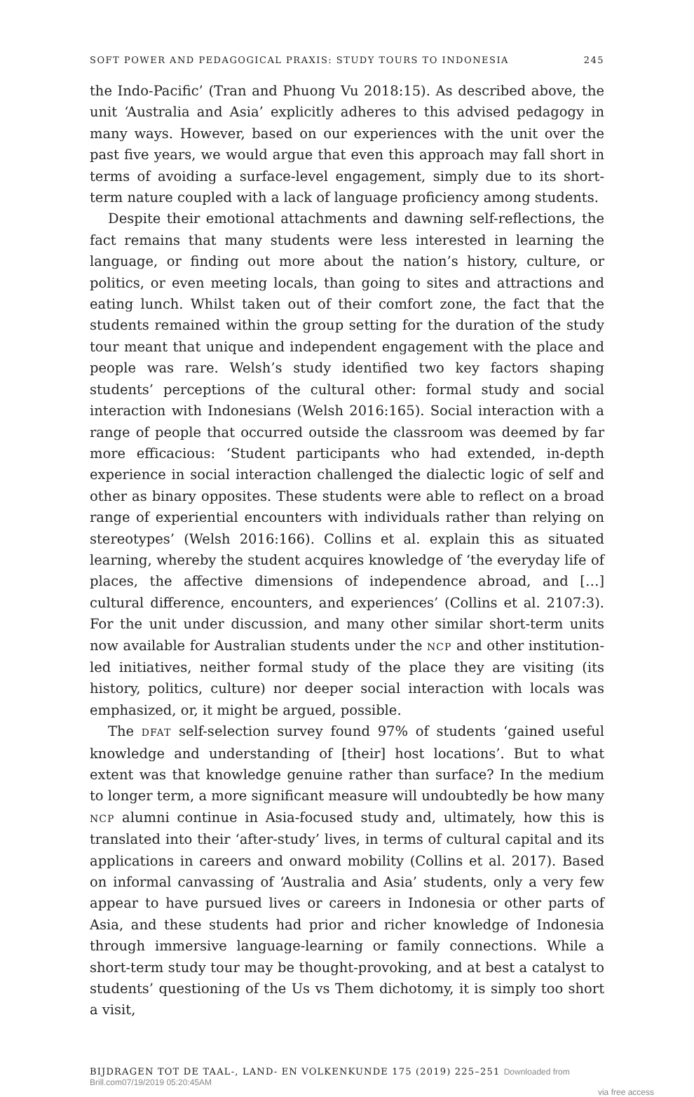SOFT POWER AND PEDAGOGICAL PRAXIS: STUDY TOURS TO INDONESIA 245
the Indo-Pacific’ (Tran and Phuong Vu 2018:15). As described above, the unit ‘Australia and Asia’ explicitly adheres to this advised pedagogy in many ways. However, based on our experiences with the unit over the past five years, we would argue that even this approach may fall short in terms of avoiding a surface-level engagement, simply due to its short-term nature coupled with a lack of language proficiency among students.
Despite their emotional attachments and dawning self-reflections, the fact remains that many students were less interested in learning the language, or finding out more about the nation’s history, culture, or politics, or even meeting locals, than going to sites and attractions and eating lunch. Whilst taken out of their comfort zone, the fact that the students remained within the group setting for the duration of the study tour meant that unique and independent engagement with the place and people was rare. Welsh’s study identified two key factors shaping students’ perceptions of the cultural other: formal study and social interaction with Indonesians (Welsh 2016:165). Social interaction with a range of people that occurred outside the classroom was deemed by far more efficacious: ‘Student participants who had extended, in-depth experience in social interaction challenged the dialectic logic of self and other as binary opposites. These students were able to reflect on a broad range of experiential encounters with individuals rather than relying on stereotypes’ (Welsh 2016:166). Collins et al. explain this as situated learning, whereby the student acquires knowledge of ‘the everyday life of places, the affective dimensions of independence abroad, and […] cultural difference, encounters, and experiences’ (Collins et al. 2107:3). For the unit under discussion, and many other similar short-term units now available for Australian students under the NCP and other institution-led initiatives, neither formal study of the place they are visiting (its history, politics, culture) nor deeper social interaction with locals was emphasized, or, it might be argued, possible.
The DFAT self-selection survey found 97% of students ‘gained useful knowledge and understanding of [their] host locations’. But to what extent was that knowledge genuine rather than surface? In the medium to longer term, a more significant measure will undoubtedly be how many NCP alumni continue in Asia-focused study and, ultimately, how this is translated into their ‘after-study’ lives, in terms of cultural capital and its applications in careers and onward mobility (Collins et al. 2017). Based on informal canvassing of ‘Australia and Asia’ students, only a very few appear to have pursued lives or careers in Indonesia or other parts of Asia, and these students had prior and richer knowledge of Indonesia through immersive language-learning or family connections. While a short-term study tour may be thought-provoking, and at best a catalyst to students’ questioning of the Us vs Them dichotomy, it is simply too short a visit,
BIJDRAGEN TOT DE TAAL-, LAND- EN VOLKENKUNDE 175 (2019) 225–251 Downloaded from Brill.com07/19/2019 05:20:45AM
via free access